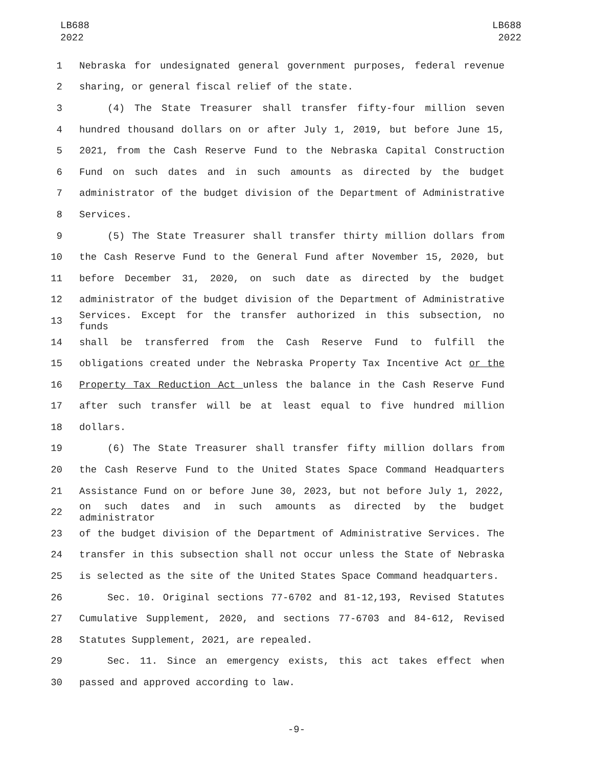LB688
2022
LB688
2022
1 Nebraska for undesignated general government purposes, federal revenue
2 sharing, or general fiscal relief of the state.
3 (4) The State Treasurer shall transfer fifty-four million seven
4 hundred thousand dollars on or after July 1, 2019, but before June 15,
5 2021, from the Cash Reserve Fund to the Nebraska Capital Construction
6 Fund on such dates and in such amounts as directed by the budget
7 administrator of the budget division of the Department of Administrative
8 Services.
9 (5) The State Treasurer shall transfer thirty million dollars from
10 the Cash Reserve Fund to the General Fund after November 15, 2020, but
11 before December 31, 2020, on such date as directed by the budget
12 administrator of the budget division of the Department of Administrative
13 Services. Except for the transfer authorized in this subsection, no funds
14 shall be transferred from the Cash Reserve Fund to fulfill the
15 obligations created under the Nebraska Property Tax Incentive Act or the
16 Property Tax Reduction Act unless the balance in the Cash Reserve Fund
17 after such transfer will be at least equal to five hundred million
18 dollars.
19 (6) The State Treasurer shall transfer fifty million dollars from
20 the Cash Reserve Fund to the United States Space Command Headquarters
21 Assistance Fund on or before June 30, 2023, but not before July 1, 2022,
22 on such dates and in such amounts as directed by the budget administrator
23 of the budget division of the Department of Administrative Services. The
24 transfer in this subsection shall not occur unless the State of Nebraska
25 is selected as the site of the United States Space Command headquarters.
26 Sec. 10. Original sections 77-6702 and 81-12,193, Revised Statutes
27 Cumulative Supplement, 2020, and sections 77-6703 and 84-612, Revised
28 Statutes Supplement, 2021, are repealed.
29 Sec. 11. Since an emergency exists, this act takes effect when
30 passed and approved according to law.
-9-